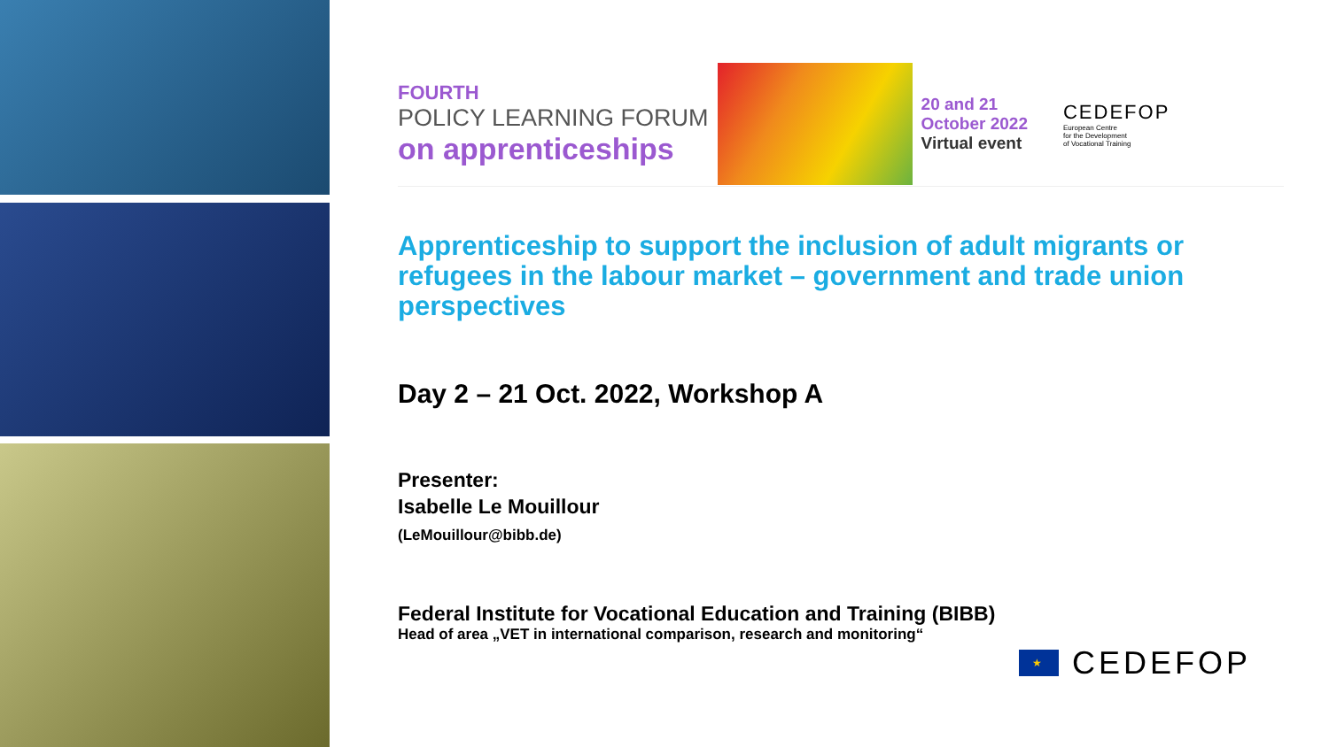FOURTH
POLICY LEARNING FORUM
on apprenticeships
20 and 21
October 2022
Virtual event
CEDEFOP
European Centre
for the Development
of Vocational Training
Apprenticeship to support the inclusion of adult migrants or refugees in the labour market – government and trade union perspectives
Day 2 – 21 Oct. 2022, Workshop A
Presenter:
Isabelle Le Mouillour
(LeMouillour@bibb.de)
Federal Institute for Vocational Education and Training (BIBB)
Head of area „VET in international comparison, research and monitoring“
★
CEDEFOP